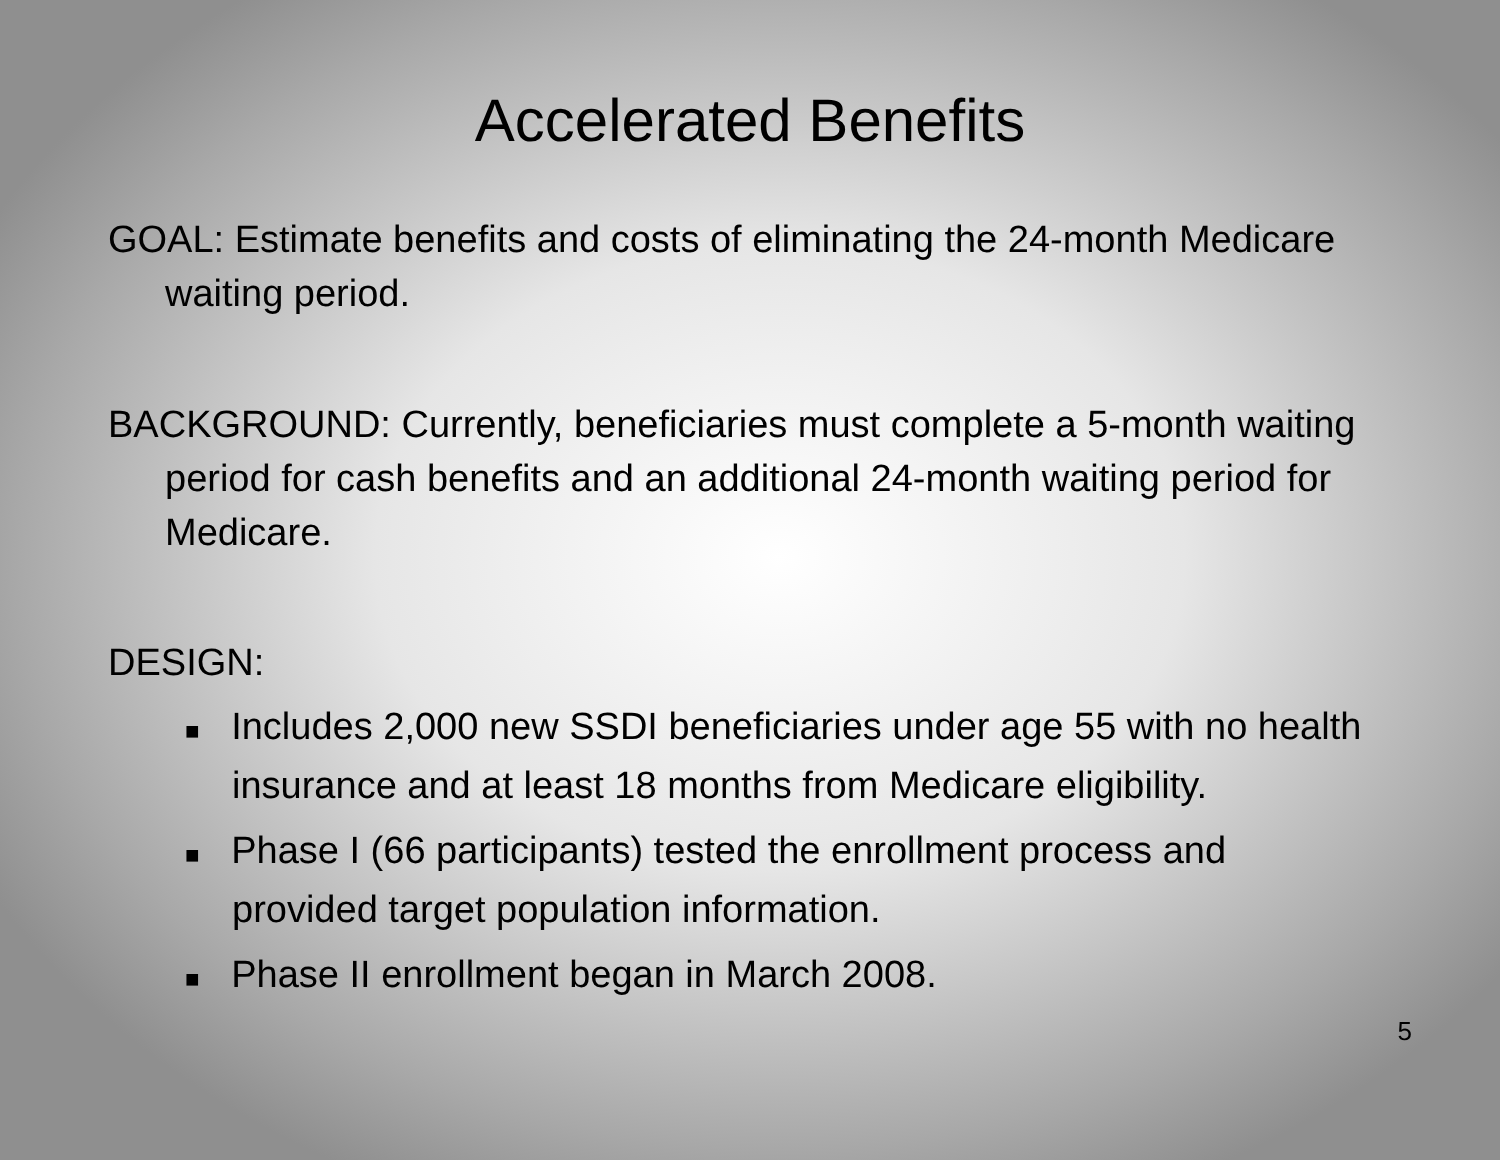Accelerated Benefits
GOAL: Estimate benefits and costs of eliminating the 24-month Medicare waiting period.
BACKGROUND: Currently, beneficiaries must complete a 5-month waiting period for cash benefits and an additional 24-month waiting period for Medicare.
DESIGN:
■ Includes 2,000 new SSDI beneficiaries under age 55 with no health insurance and at least 18 months from Medicare eligibility.
■ Phase I (66 participants) tested the enrollment process and provided target population information.
■ Phase II enrollment began in March 2008.
5